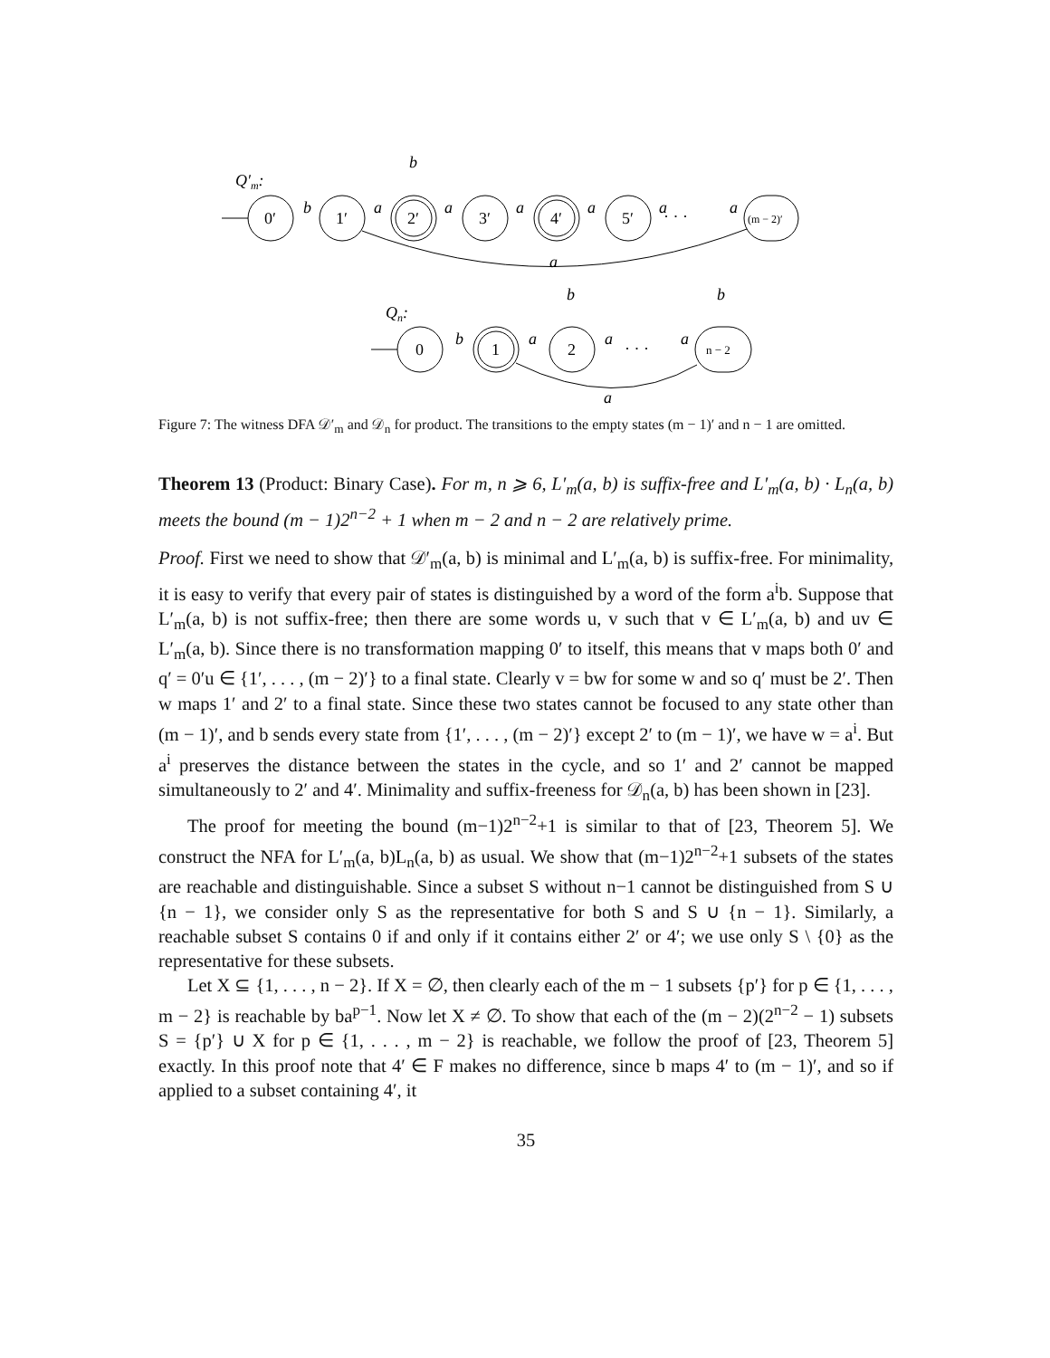Q′m:
0′
1′
2′
3′
4′
5′
(m − 2)′
0
1
2
n − 2
· · ·
· · ·
b
b
a
a
a
a
a
a
a
Qn:
b
b
b
a
a
a
a
Figure 7: The witness DFA 𝒟′<sub>m</sub> and 𝒟<sub>n</sub> for product. The transitions to the empty states (m − 1)′ and n − 1 are omitted.
Theorem 13 (Product: Binary Case). For m, n ⩾ 6, L′<sub>m</sub>(a, b) is suffix-free and L′<sub>m</sub>(a, b) · L<sub>n</sub>(a, b) meets the bound (m − 1)2<sup>n−2</sup> + 1 when m − 2 and n − 2 are relatively prime.
Proof. First we need to show that 𝒟′<sub>m</sub>(a, b) is minimal and L′<sub>m</sub>(a, b) is suffix-free. For minimality, it is easy to verify that every pair of states is distinguished by a word of the form a<sup>i</sup>b. Suppose that L′<sub>m</sub>(a, b) is not suffix-free; then there are some words u, v such that v ∈ L′<sub>m</sub>(a, b) and uv ∈ L′<sub>m</sub>(a, b). Since there is no transformation mapping 0′ to itself, this means that v maps both 0′ and q′ = 0′u ∈ {1′, . . . , (m − 2)′} to a final state. Clearly v = bw for some w and so q′ must be 2′. Then w maps 1′ and 2′ to a final state. Since these two states cannot be focused to any state other than (m − 1)′, and b sends every state from {1′, . . . , (m − 2)′} except 2′ to (m − 1)′, we have w = a<sup>i</sup>. But a<sup>i</sup> preserves the distance between the states in the cycle, and so 1′ and 2′ cannot be mapped simultaneously to 2′ and 4′. Minimality and suffix-freeness for 𝒟<sub>n</sub>(a, b) has been shown in [23].
The proof for meeting the bound (m−1)2<sup>n−2</sup>+1 is similar to that of [23, Theorem 5]. We construct the NFA for L′<sub>m</sub>(a, b)L<sub>n</sub>(a, b) as usual. We show that (m−1)2<sup>n−2</sup>+1 subsets of the states are reachable and distinguishable. Since a subset S without n−1 cannot be distinguished from S ∪ {n − 1}, we consider only S as the representative for both S and S ∪ {n − 1}. Similarly, a reachable subset S contains 0 if and only if it contains either 2′ or 4′; we use only S \ {0} as the representative for these subsets.
Let X ⊆ {1, . . . , n − 2}. If X = ∅, then clearly each of the m − 1 subsets {p′} for p ∈ {1, . . . , m − 2} is reachable by ba<sup>p−1</sup>. Now let X ≠ ∅. To show that each of the (m − 2)(2<sup>n−2</sup> − 1) subsets S = {p′} ∪ X for p ∈ {1, . . . , m − 2} is reachable, we follow the proof of [23, Theorem 5] exactly. In this proof note that 4′ ∈ F makes no difference, since b maps 4′ to (m − 1)′, and so if applied to a subset containing 4′, it
35